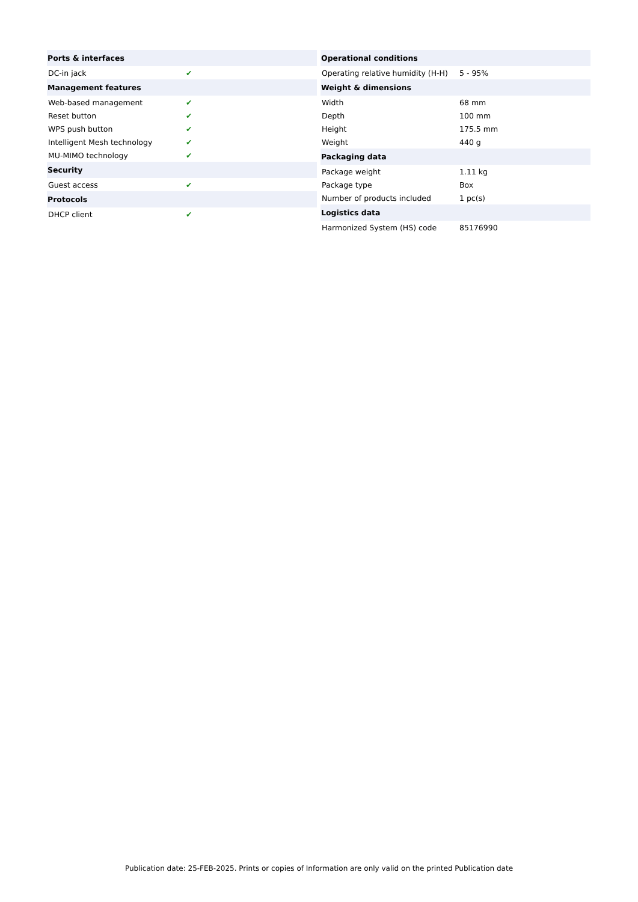| Ports & interfaces | |
| --- | --- |
| DC-in jack | ✔ |
| Management features | |
| Web-based management | ✔ |
| Reset button | ✔ |
| WPS push button | ✔ |
| Intelligent Mesh technology | ✔ |
| MU-MIMO technology | ✔ |
| Security | |
| Guest access | ✔ |
| Protocols | |
| DHCP client | ✔ |
| Operational conditions | |
| --- | --- |
| Operating relative humidity (H-H) | 5 - 95% |
| Weight & dimensions | |
| Width | 68 mm |
| Depth | 100 mm |
| Height | 175.5 mm |
| Weight | 440 g |
| Packaging data | |
| Package weight | 1.11 kg |
| Package type | Box |
| Number of products included | 1 pc(s) |
| Logistics data | |
| Harmonized System (HS) code | 85176990 |
Publication date: 25-FEB-2025. Prints or copies of Information are only valid on the printed Publication date